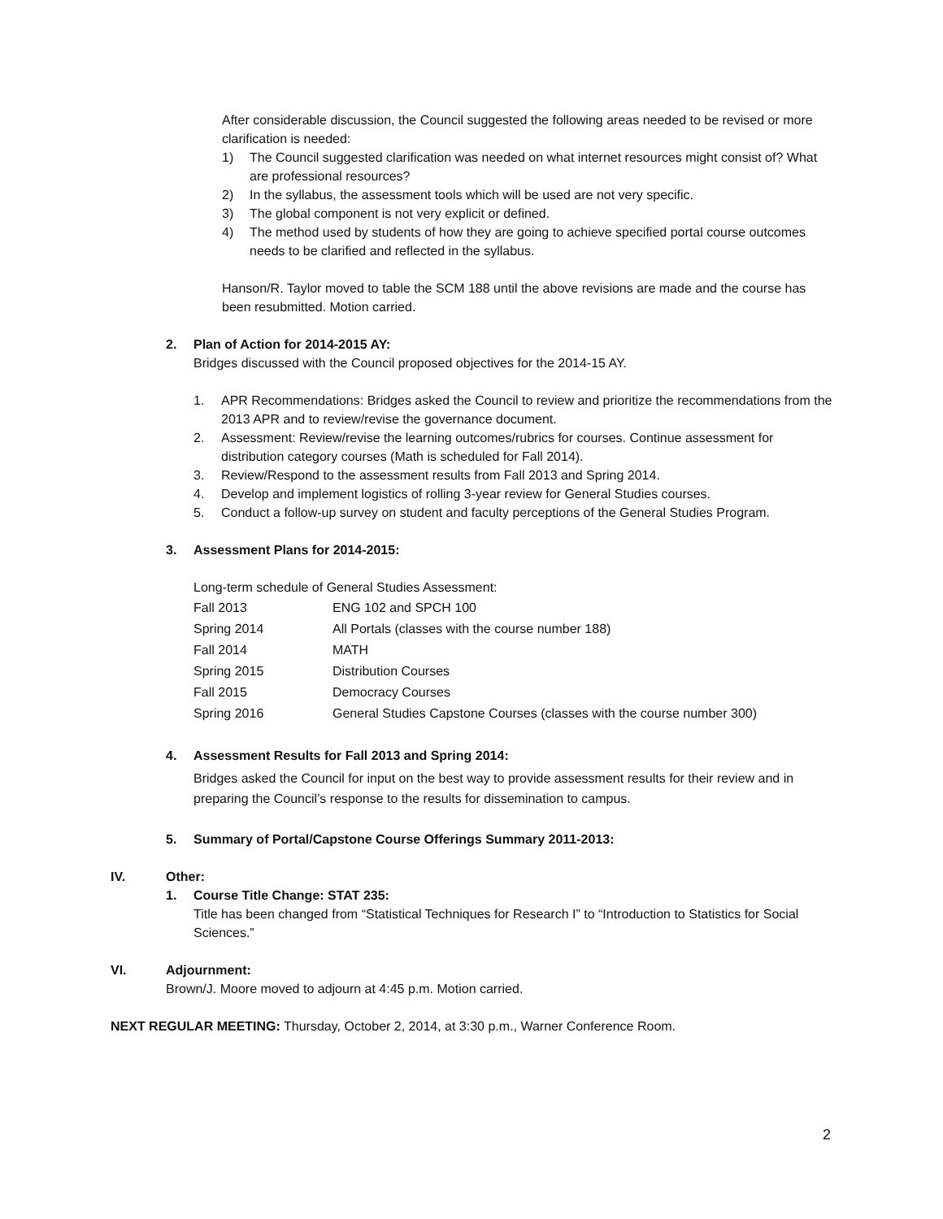After considerable discussion, the Council suggested the following areas needed to be revised or more clarification is needed:
1) The Council suggested clarification was needed on what internet resources might consist of? What are professional resources?
2) In the syllabus, the assessment tools which will be used are not very specific.
3) The global component is not very explicit or defined.
4) The method used by students of how they are going to achieve specified portal course outcomes needs to be clarified and reflected in the syllabus.
Hanson/R. Taylor moved to table the SCM 188 until the above revisions are made and the course has been resubmitted. Motion carried.
2. Plan of Action for 2014-2015 AY:
Bridges discussed with the Council proposed objectives for the 2014-15 AY.
1. APR Recommendations: Bridges asked the Council to review and prioritize the recommendations from the 2013 APR and to review/revise the governance document.
2. Assessment: Review/revise the learning outcomes/rubrics for courses. Continue assessment for distribution category courses (Math is scheduled for Fall 2014).
3. Review/Respond to the assessment results from Fall 2013 and Spring 2014.
4. Develop and implement logistics of rolling 3-year review for General Studies courses.
5. Conduct a follow-up survey on student and faculty perceptions of the General Studies Program.
3. Assessment Plans for 2014-2015:
Long-term schedule of General Studies Assessment:
| Fall 2013 | ENG 102 and SPCH 100 |
| Spring 2014 | All Portals (classes with the course number 188) |
| Fall 2014 | MATH |
| Spring 2015 | Distribution Courses |
| Fall 2015 | Democracy Courses |
| Spring 2016 | General Studies Capstone Courses (classes with the course number 300) |
4. Assessment Results for Fall 2013 and Spring 2014:
Bridges asked the Council for input on the best way to provide assessment results for their review and in preparing the Council’s response to the results for dissemination to campus.
5. Summary of Portal/Capstone Course Offerings Summary 2011-2013:
IV. Other:
1. Course Title Change: STAT 235:
Title has been changed from “Statistical Techniques for Research I” to “Introduction to Statistics for Social Sciences.”
VI. Adjournment:
Brown/J. Moore moved to adjourn at 4:45 p.m. Motion carried.
NEXT REGULAR MEETING: Thursday, October 2, 2014, at 3:30 p.m., Warner Conference Room.
2